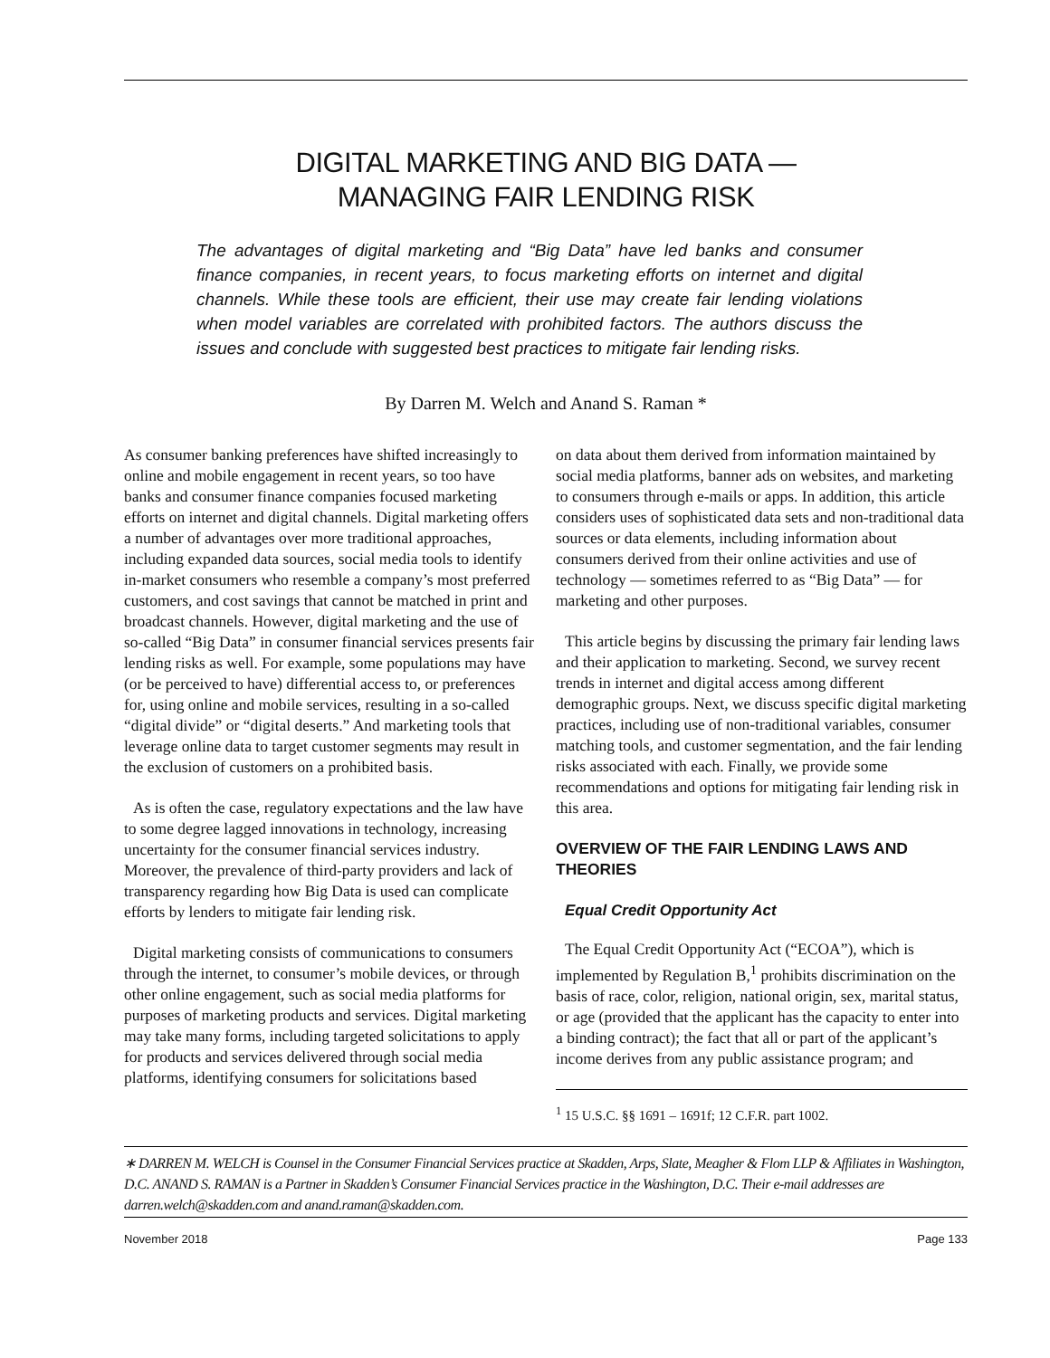DIGITAL MARKETING AND BIG DATA —
MANAGING FAIR LENDING RISK
The advantages of digital marketing and “Big Data” have led banks and consumer finance companies, in recent years, to focus marketing efforts on internet and digital channels. While these tools are efficient, their use may create fair lending violations when model variables are correlated with prohibited factors. The authors discuss the issues and conclude with suggested best practices to mitigate fair lending risks.
By Darren M. Welch and Anand S. Raman *
As consumer banking preferences have shifted increasingly to online and mobile engagement in recent years, so too have banks and consumer finance companies focused marketing efforts on internet and digital channels. Digital marketing offers a number of advantages over more traditional approaches, including expanded data sources, social media tools to identify in-market consumers who resemble a company’s most preferred customers, and cost savings that cannot be matched in print and broadcast channels. However, digital marketing and the use of so-called “Big Data” in consumer financial services presents fair lending risks as well. For example, some populations may have (or be perceived to have) differential access to, or preferences for, using online and mobile services, resulting in a so-called “digital divide” or “digital deserts.” And marketing tools that leverage online data to target customer segments may result in the exclusion of customers on a prohibited basis.
As is often the case, regulatory expectations and the law have to some degree lagged innovations in technology, increasing uncertainty for the consumer financial services industry. Moreover, the prevalence of third-party providers and lack of transparency regarding how Big Data is used can complicate efforts by lenders to mitigate fair lending risk.
Digital marketing consists of communications to consumers through the internet, to consumer’s mobile devices, or through other online engagement, such as social media platforms for purposes of marketing products and services. Digital marketing may take many forms, including targeted solicitations to apply for products and services delivered through social media platforms, identifying consumers for solicitations based
on data about them derived from information maintained by social media platforms, banner ads on websites, and marketing to consumers through e-mails or apps. In addition, this article considers uses of sophisticated data sets and non-traditional data sources or data elements, including information about consumers derived from their online activities and use of technology — sometimes referred to as “Big Data” — for marketing and other purposes.
This article begins by discussing the primary fair lending laws and their application to marketing. Second, we survey recent trends in internet and digital access among different demographic groups. Next, we discuss specific digital marketing practices, including use of non-traditional variables, consumer matching tools, and customer segmentation, and the fair lending risks associated with each. Finally, we provide some recommendations and options for mitigating fair lending risk in this area.
OVERVIEW OF THE FAIR LENDING LAWS AND THEORIES
Equal Credit Opportunity Act
The Equal Credit Opportunity Act (“ECOA”), which is implemented by Regulation B,<sup>1</sup> prohibits discrimination on the basis of race, color, religion, national origin, sex, marital status, or age (provided that the applicant has the capacity to enter into a binding contract); the fact that all or part of the applicant’s income derives from any public assistance program; and
<sup>1</sup> 15 U.S.C. §§ 1691 – 1691f; 12 C.F.R. part 1002.
∗ DARREN M. WELCH is Counsel in the Consumer Financial Services practice at Skadden, Arps, Slate, Meagher & Flom LLP & Affiliates in Washington, D.C. ANAND S. RAMAN is a Partner in Skadden’s Consumer Financial Services practice in the Washington, D.C. Their e-mail addresses are darren.welch@skadden.com and anand.raman@skadden.com.
November 2018 Page 133